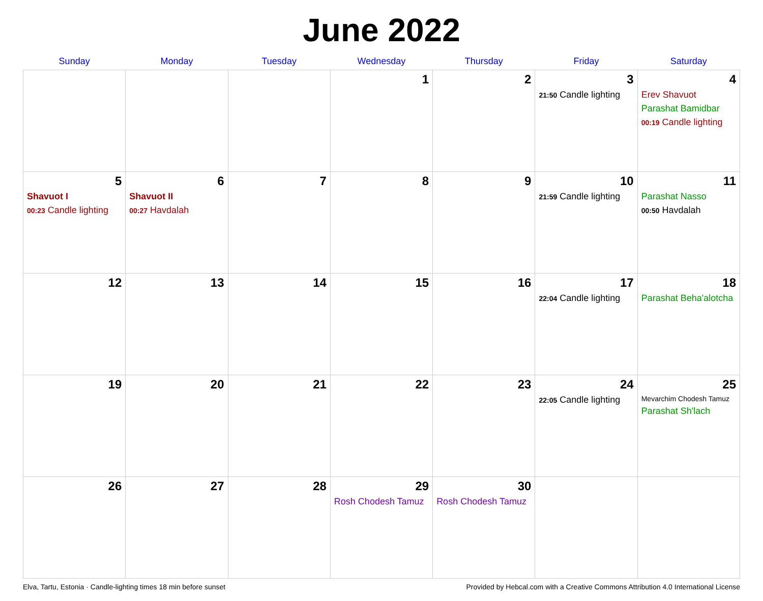June 2022
| Sunday | Monday | Tuesday | Wednesday | Thursday | Friday | Saturday |
| --- | --- | --- | --- | --- | --- | --- |
| | | | 1 | 2 | 3 21:50 Candle lighting | 4 Erev Shavuot Parashat Bamidbar 00:19 Candle lighting |
| 5 Shavuot I 00:23 Candle lighting | 6 Shavuot II 00:27 Havdalah | 7 | 8 | 9 | 10 21:59 Candle lighting | 11 Parashat Nasso 00:50 Havdalah |
| 12 | 13 | 14 | 15 | 16 | 17 22:04 Candle lighting | 18 Parashat Beha'alotcha |
| 19 | 20 | 21 | 22 | 23 | 24 22:05 Candle lighting | 25 Mevarchim Chodesh Tamuz Parashat Sh'lach |
| 26 | 27 | 28 | 29 Rosh Chodesh Tamuz | 30 Rosh Chodesh Tamuz | | |
Elva, Tartu, Estonia · Candle-lighting times 18 min before sunset Provided by Hebcal.com with a Creative Commons Attribution 4.0 International License